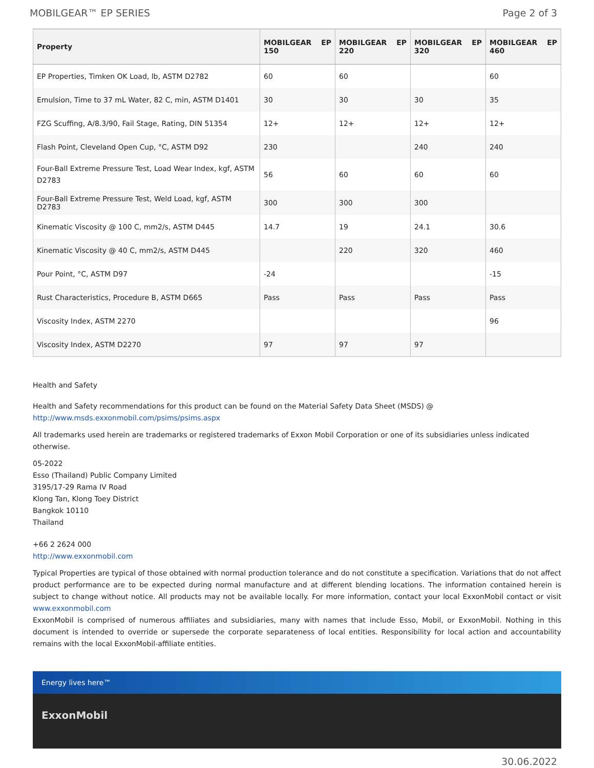MOBILGEAR™ EP SERIES Page 2 of 3
| Property | MOBILGEAR EP 150 | MOBILGEAR EP 220 | MOBILGEAR EP 320 | MOBILGEAR EP 460 |
| --- | --- | --- | --- | --- |
| EP Properties, Timken OK Load, lb, ASTM D2782 | 60 | 60 | | 60 |
| Emulsion, Time to 37 mL Water, 82 C, min, ASTM D1401 | 30 | 30 | 30 | 35 |
| FZG Scuffing, A/8.3/90, Fail Stage, Rating, DIN 51354 | 12+ | 12+ | 12+ | 12+ |
| Flash Point, Cleveland Open Cup, °C, ASTM D92 | 230 | | 240 | 240 |
| Four-Ball Extreme Pressure Test, Load Wear Index, kgf, ASTM D2783 | 56 | 60 | 60 | 60 |
| Four-Ball Extreme Pressure Test, Weld Load, kgf, ASTM D2783 | 300 | 300 | 300 | |
| Kinematic Viscosity @ 100 C, mm2/s, ASTM D445 | 14.7 | 19 | 24.1 | 30.6 |
| Kinematic Viscosity @ 40 C, mm2/s, ASTM D445 | | 220 | 320 | 460 |
| Pour Point, °C, ASTM D97 | -24 | | | -15 |
| Rust Characteristics, Procedure B, ASTM D665 | Pass | Pass | Pass | Pass |
| Viscosity Index, ASTM 2270 | | | | 96 |
| Viscosity Index, ASTM D2270 | 97 | 97 | 97 | |
Health and Safety
Health and Safety recommendations for this product can be found on the Material Safety Data Sheet (MSDS) @ http://www.msds.exxonmobil.com/psims/psims.aspx
All trademarks used herein are trademarks or registered trademarks of Exxon Mobil Corporation or one of its subsidiaries unless indicated otherwise.
05-2022
Esso (Thailand) Public Company Limited
3195/17-29 Rama IV Road
Klong Tan, Klong Toey District
Bangkok 10110
Thailand
+66 2 2624 000
http://www.exxonmobil.com
Typical Properties are typical of those obtained with normal production tolerance and do not constitute a specification. Variations that do not affect product performance are to be expected during normal manufacture and at different blending locations. The information contained herein is subject to change without notice. All products may not be available locally. For more information, contact your local ExxonMobil contact or visit www.exxonmobil.com
ExxonMobil is comprised of numerous affiliates and subsidiaries, many with names that include Esso, Mobil, or ExxonMobil. Nothing in this document is intended to override or supersede the corporate separateness of local entities. Responsibility for local action and accountability remains with the local ExxonMobil-affiliate entities.
Energy lives here™
ExxonMobil
30.06.2022